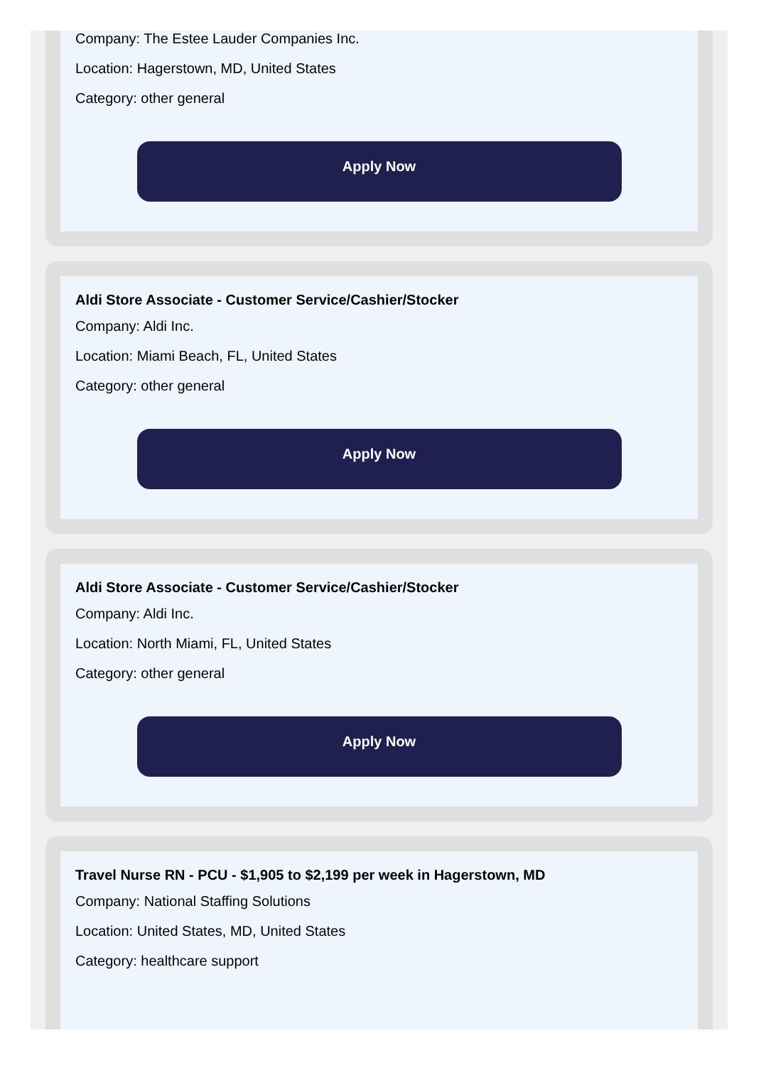Company: The Estee Lauder Companies Inc.
Location: Hagerstown, MD, United States
Category: other general
Apply Now
Aldi Store Associate - Customer Service/Cashier/Stocker
Company: Aldi Inc.
Location: Miami Beach, FL, United States
Category: other general
Apply Now
Aldi Store Associate - Customer Service/Cashier/Stocker
Company: Aldi Inc.
Location: North Miami, FL, United States
Category: other general
Apply Now
Travel Nurse RN - PCU - $1,905 to $2,199 per week in Hagerstown, MD
Company: National Staffing Solutions
Location: United States, MD, United States
Category: healthcare support